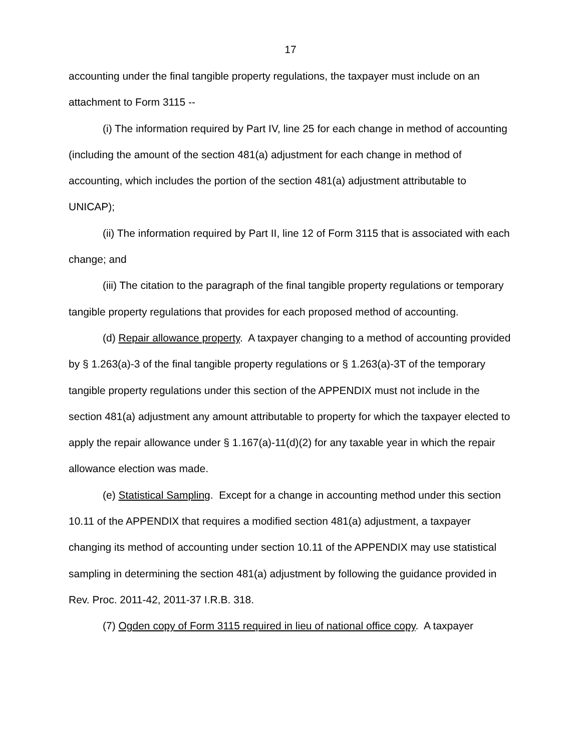17
accounting under the final tangible property regulations, the taxpayer must include on an attachment to Form 3115 --
(i) The information required by Part IV, line 25 for each change in method of accounting (including the amount of the section 481(a) adjustment for each change in method of accounting, which includes the portion of the section 481(a) adjustment attributable to UNICAP);
(ii) The information required by Part II, line 12 of Form 3115 that is associated with each change; and
(iii) The citation to the paragraph of the final tangible property regulations or temporary tangible property regulations that provides for each proposed method of accounting.
(d) Repair allowance property. A taxpayer changing to a method of accounting provided by § 1.263(a)-3 of the final tangible property regulations or § 1.263(a)-3T of the temporary tangible property regulations under this section of the APPENDIX must not include in the section 481(a) adjustment any amount attributable to property for which the taxpayer elected to apply the repair allowance under § 1.167(a)-11(d)(2) for any taxable year in which the repair allowance election was made.
(e) Statistical Sampling. Except for a change in accounting method under this section 10.11 of the APPENDIX that requires a modified section 481(a) adjustment, a taxpayer changing its method of accounting under section 10.11 of the APPENDIX may use statistical sampling in determining the section 481(a) adjustment by following the guidance provided in Rev. Proc. 2011-42, 2011-37 I.R.B. 318.
(7) Ogden copy of Form 3115 required in lieu of national office copy. A taxpayer